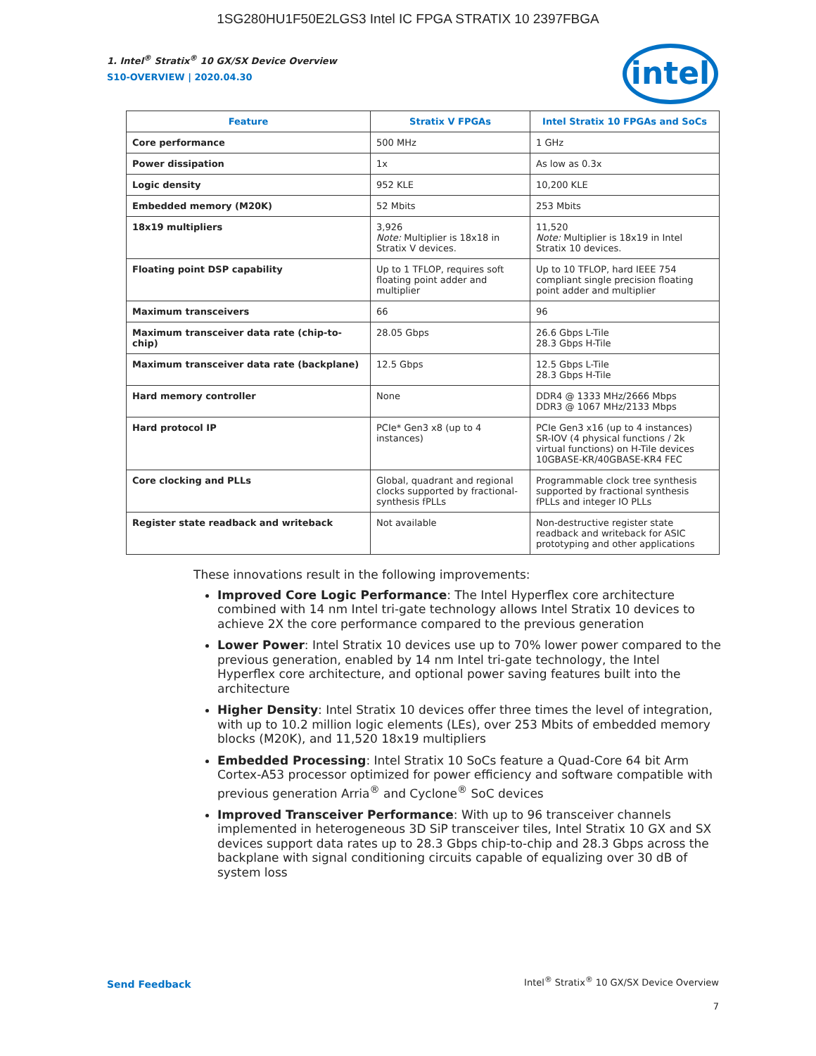1SG280HU1F50E2LGS3 Intel IC FPGA STRATIX 10 2397FBGA
intel
1. Intel<sup>®</sup> Stratix<sup>®</sup> 10 GX/SX Device Overview
S10-OVERVIEW | 2020.04.30
| Feature | Stratix V FPGAs | Intel Stratix 10 FPGAs and SoCs |
| --- | --- | --- |
| Core performance | 500 MHz | 1 GHz |
| Power dissipation | 1x | As low as 0.3x |
| Logic density | 952 KLE | 10,200 KLE |
| Embedded memory (M20K) | 52 Mbits | 253 Mbits |
| 18x19 multipliers | 3,926 Note: Multiplier is 18x18 in Stratix V devices. | 11,520 Note: Multiplier is 18x19 in Intel Stratix 10 devices. |
| Floating point DSP capability | Up to 1 TFLOP, requires soft floating point adder and multiplier | Up to 10 TFLOP, hard IEEE 754 compliant single precision floating point adder and multiplier |
| Maximum transceivers | 66 | 96 |
| Maximum transceiver data rate (chip-to-chip) | 28.05 Gbps | 26.6 Gbps L-Tile 28.3 Gbps H-Tile |
| Maximum transceiver data rate (backplane) | 12.5 Gbps | 12.5 Gbps L-Tile 28.3 Gbps H-Tile |
| Hard memory controller | None | DDR4 @ 1333 MHz/2666 Mbps DDR3 @ 1067 MHz/2133 Mbps |
| Hard protocol IP | PCIe* Gen3 x8 (up to 4 instances) | PCIe Gen3 x16 (up to 4 instances) SR-IOV (4 physical functions / 2k virtual functions) on H-Tile devices 10GBASE-KR/40GBASE-KR4 FEC |
| Core clocking and PLLs | Global, quadrant and regional clocks supported by fractional-synthesis fPLLs | Programmable clock tree synthesis supported by fractional synthesis fPLLs and integer IO PLLs |
| Register state readback and writeback | Not available | Non-destructive register state readback and writeback for ASIC prototyping and other applications |
These innovations result in the following improvements:
Improved Core Logic Performance: The Intel Hyperflex core architecture combined with 14 nm Intel tri-gate technology allows Intel Stratix 10 devices to achieve 2X the core performance compared to the previous generation
Lower Power: Intel Stratix 10 devices use up to 70% lower power compared to the previous generation, enabled by 14 nm Intel tri-gate technology, the Intel Hyperflex core architecture, and optional power saving features built into the architecture
Higher Density: Intel Stratix 10 devices offer three times the level of integration, with up to 10.2 million logic elements (LEs), over 253 Mbits of embedded memory blocks (M20K), and 11,520 18x19 multipliers
Embedded Processing: Intel Stratix 10 SoCs feature a Quad-Core 64 bit Arm Cortex-A53 processor optimized for power efficiency and software compatible with previous generation Arria<sup>®</sup> and Cyclone<sup>®</sup> SoC devices
Improved Transceiver Performance: With up to 96 transceiver channels implemented in heterogeneous 3D SiP transceiver tiles, Intel Stratix 10 GX and SX devices support data rates up to 28.3 Gbps chip-to-chip and 28.3 Gbps across the backplane with signal conditioning circuits capable of equalizing over 30 dB of system loss
Send Feedback
Intel<sup>®</sup> Stratix<sup>®</sup> 10 GX/SX Device Overview
7